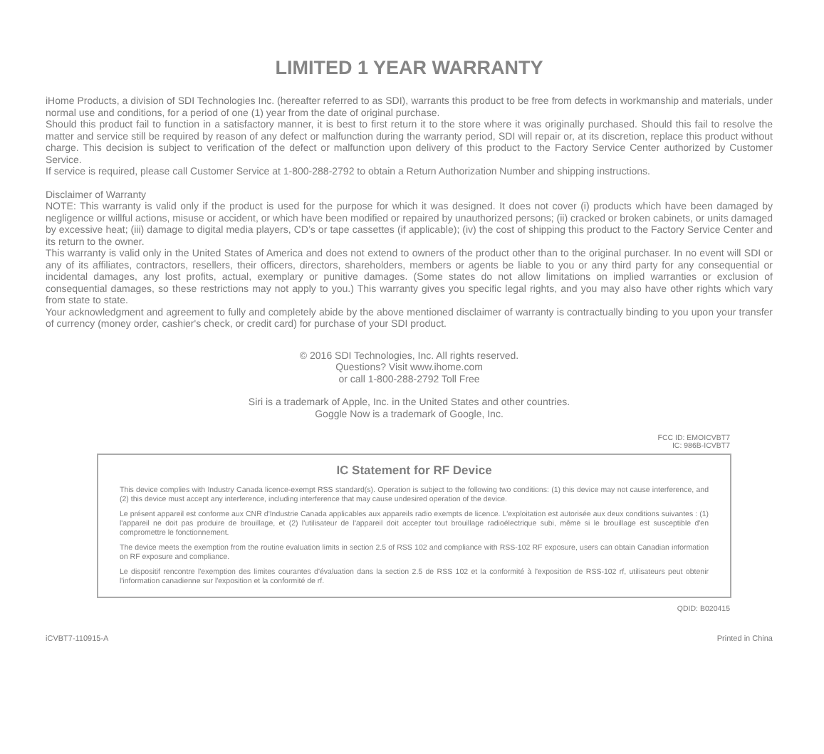LIMITED 1 YEAR WARRANTY
iHome Products, a division of SDI Technologies Inc. (hereafter referred to as SDI), warrants this product to be free from defects in workmanship and materials, under normal use and conditions, for a period of one (1) year from the date of original purchase.
Should this product fail to function in a satisfactory manner, it is best to first return it to the store where it was originally purchased. Should this fail to resolve the matter and service still be required by reason of any defect or malfunction during the warranty period, SDI will repair or, at its discretion, replace this product without charge. This decision is subject to verification of the defect or malfunction upon delivery of this product to the Factory Service Center authorized by Customer Service.
If service is required, please call Customer Service at 1-800-288-2792 to obtain a Return Authorization Number and shipping instructions.
Disclaimer of Warranty
NOTE: This warranty is valid only if the product is used for the purpose for which it was designed. It does not cover (i) products which have been damaged by negligence or willful actions, misuse or accident, or which have been modified or repaired by unauthorized persons; (ii) cracked or broken cabinets, or units damaged by excessive heat; (iii) damage to digital media players, CD’s or tape cassettes (if applicable); (iv) the cost of shipping this product to the Factory Service Center and its return to the owner.
This warranty is valid only in the United States of America and does not extend to owners of the product other than to the original purchaser. In no event will SDI or any of its affiliates, contractors, resellers, their officers, directors, shareholders, members or agents be liable to you or any third party for any consequential or incidental damages, any lost profits, actual, exemplary or punitive damages. (Some states do not allow limitations on implied warranties or exclusion of consequential damages, so these restrictions may not apply to you.) This warranty gives you specific legal rights, and you may also have other rights which vary from state to state.
Your acknowledgment and agreement to fully and completely abide by the above mentioned disclaimer of warranty is contractually binding to you upon your transfer of currency (money order, cashier's check, or credit card) for purchase of your SDI product.
© 2016 SDI Technologies, Inc. All rights reserved.
Questions? Visit www.ihome.com
or call 1-800-288-2792 Toll Free
Siri is a trademark of Apple, Inc. in the United States and other countries.
Goggle Now is a trademark of Google, Inc.
FCC ID: EMOICVBT7
IC: 986B-ICVBT7
IC Statement for RF Device
This device complies with Industry Canada licence-exempt RSS standard(s). Operation is subject to the following two conditions: (1) this device may not cause interference, and (2) this device must accept any interference, including interference that may cause undesired operation of the device.
Le présent appareil est conforme aux CNR d'Industrie Canada applicables aux appareils radio exempts de licence. L'exploitation est autorisée aux deux conditions suivantes : (1) l'appareil ne doit pas produire de brouillage, et (2) l'utilisateur de l'appareil doit accepter tout brouillage radioélectrique subi, même si le brouillage est susceptible d'en compromettre le fonctionnement.
The device meets the exemption from the routine evaluation limits in section 2.5 of RSS 102 and compliance with RSS-102 RF exposure, users can obtain Canadian information on RF exposure and compliance.
Le dispositif rencontre l'exemption des limites courantes d'évaluation dans la section 2.5 de RSS 102 et la conformité à l'exposition de RSS-102 rf, utilisateurs peut obtenir l'information canadienne sur l'exposition et la conformité de rf.
QDID: B020415
iCVBT7-110915-A Printed in China